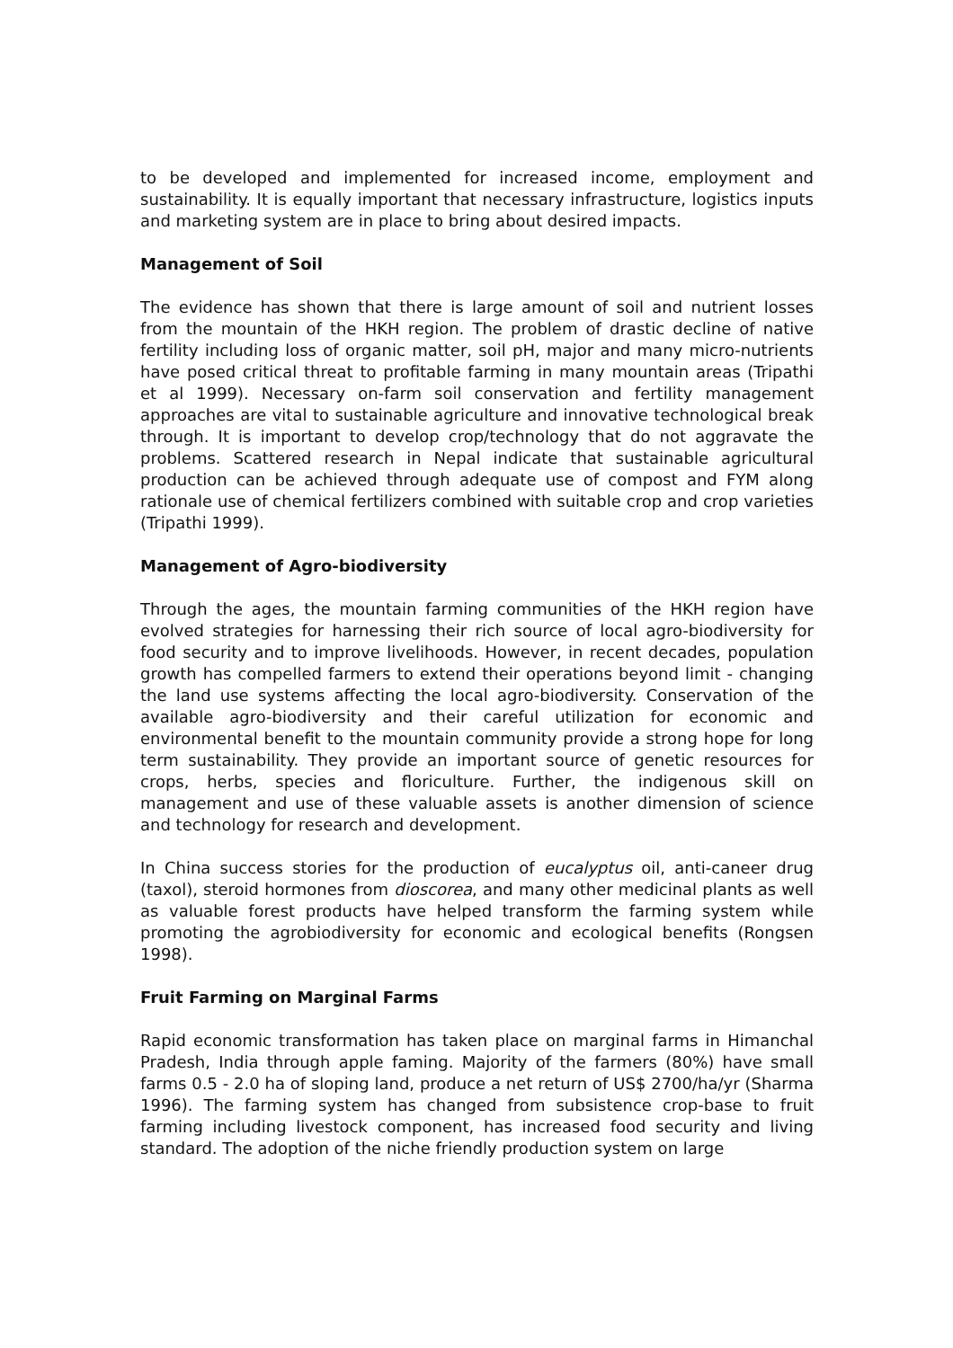to be developed and implemented for increased income, employment and sustainability. It is equally important that necessary infrastructure, logistics inputs and marketing system are in place to bring about desired impacts.
Management of Soil
The evidence has shown that there is large amount of soil and nutrient losses from the mountain of the HKH region. The problem of drastic decline of native fertility including loss of organic matter, soil pH, major and many micro-nutrients have posed critical threat to profitable farming in many mountain areas (Tripathi et al 1999). Necessary on-farm soil conservation and fertility management approaches are vital to sustainable agriculture and innovative technological break through. It is important to develop crop/technology that do not aggravate the problems. Scattered research in Nepal indicate that sustainable agricultural production can be achieved through adequate use of compost and FYM along rationale use of chemical fertilizers combined with suitable crop and crop varieties (Tripathi 1999).
Management of Agro-biodiversity
Through the ages, the mountain farming communities of the HKH region have evolved strategies for harnessing their rich source of local agro-biodiversity for food security and to improve livelihoods. However, in recent decades, population growth has compelled farmers to extend their operations beyond limit - changing the land use systems affecting the local agro-biodiversity. Conservation of the available agro-biodiversity and their careful utilization for economic and environmental benefit to the mountain community provide a strong hope for long term sustainability. They provide an important source of genetic resources for crops, herbs, species and floriculture. Further, the indigenous skill on management and use of these valuable assets is another dimension of science and technology for research and development.
In China success stories for the production of eucalyptus oil, anti-caneer drug (taxol), steroid hormones from dioscorea, and many other medicinal plants as well as valuable forest products have helped transform the farming system while promoting the agrobiodiversity for economic and ecological benefits (Rongsen 1998).
Fruit Farming on Marginal Farms
Rapid economic transformation has taken place on marginal farms in Himanchal Pradesh, India through apple faming. Majority of the farmers (80%) have small farms 0.5 - 2.0 ha of sloping land, produce a net return of US$ 2700/ha/yr (Sharma 1996). The farming system has changed from subsistence crop-base to fruit farming including livestock component, has increased food security and living standard. The adoption of the niche friendly production system on large